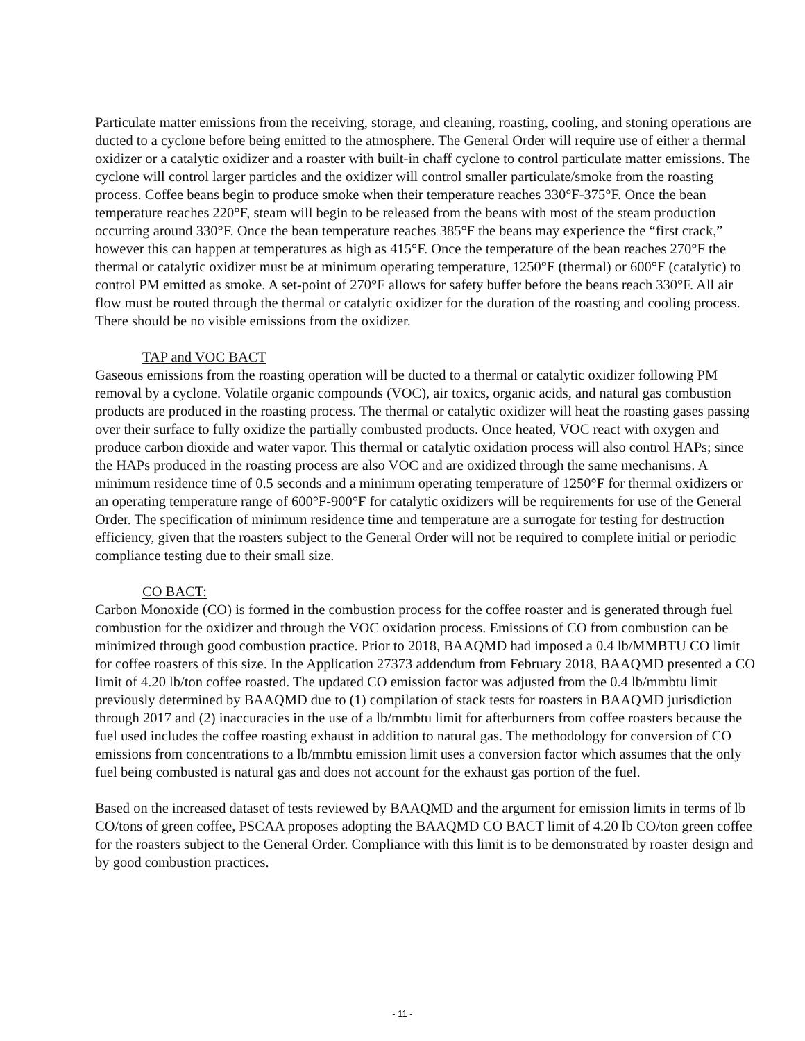Particulate matter emissions from the receiving, storage, and cleaning, roasting, cooling, and stoning operations are ducted to a cyclone before being emitted to the atmosphere. The General Order will require use of either a thermal oxidizer or a catalytic oxidizer and a roaster with built-in chaff cyclone to control particulate matter emissions. The cyclone will control larger particles and the oxidizer will control smaller particulate/smoke from the roasting process. Coffee beans begin to produce smoke when their temperature reaches 330°F-375°F. Once the bean temperature reaches 220°F, steam will begin to be released from the beans with most of the steam production occurring around 330°F. Once the bean temperature reaches 385°F the beans may experience the “first crack,” however this can happen at temperatures as high as 415°F. Once the temperature of the bean reaches 270°F the thermal or catalytic oxidizer must be at minimum operating temperature, 1250°F (thermal) or 600°F (catalytic) to control PM emitted as smoke. A set-point of 270°F allows for safety buffer before the beans reach 330°F. All air flow must be routed through the thermal or catalytic oxidizer for the duration of the roasting and cooling process. There should be no visible emissions from the oxidizer.
TAP and VOC BACT
Gaseous emissions from the roasting operation will be ducted to a thermal or catalytic oxidizer following PM removal by a cyclone. Volatile organic compounds (VOC), air toxics, organic acids, and natural gas combustion products are produced in the roasting process. The thermal or catalytic oxidizer will heat the roasting gases passing over their surface to fully oxidize the partially combusted products. Once heated, VOC react with oxygen and produce carbon dioxide and water vapor. This thermal or catalytic oxidation process will also control HAPs; since the HAPs produced in the roasting process are also VOC and are oxidized through the same mechanisms. A minimum residence time of 0.5 seconds and a minimum operating temperature of 1250°F for thermal oxidizers or an operating temperature range of 600°F-900°F for catalytic oxidizers will be requirements for use of the General Order. The specification of minimum residence time and temperature are a surrogate for testing for destruction efficiency, given that the roasters subject to the General Order will not be required to complete initial or periodic compliance testing due to their small size.
CO BACT:
Carbon Monoxide (CO) is formed in the combustion process for the coffee roaster and is generated through fuel combustion for the oxidizer and through the VOC oxidation process. Emissions of CO from combustion can be minimized through good combustion practice. Prior to 2018, BAAQMD had imposed a 0.4 lb/MMBTU CO limit for coffee roasters of this size. In the Application 27373 addendum from February 2018, BAAQMD presented a CO limit of 4.20 lb/ton coffee roasted. The updated CO emission factor was adjusted from the 0.4 lb/mmbtu limit previously determined by BAAQMD due to (1) compilation of stack tests for roasters in BAAQMD jurisdiction through 2017 and (2) inaccuracies in the use of a lb/mmbtu limit for afterburners from coffee roasters because the fuel used includes the coffee roasting exhaust in addition to natural gas. The methodology for conversion of CO emissions from concentrations to a lb/mmbtu emission limit uses a conversion factor which assumes that the only fuel being combusted is natural gas and does not account for the exhaust gas portion of the fuel.
Based on the increased dataset of tests reviewed by BAAQMD and the argument for emission limits in terms of lb CO/tons of green coffee, PSCAA proposes adopting the BAAQMD CO BACT limit of 4.20 lb CO/ton green coffee for the roasters subject to the General Order. Compliance with this limit is to be demonstrated by roaster design and by good combustion practices.
- 11 -